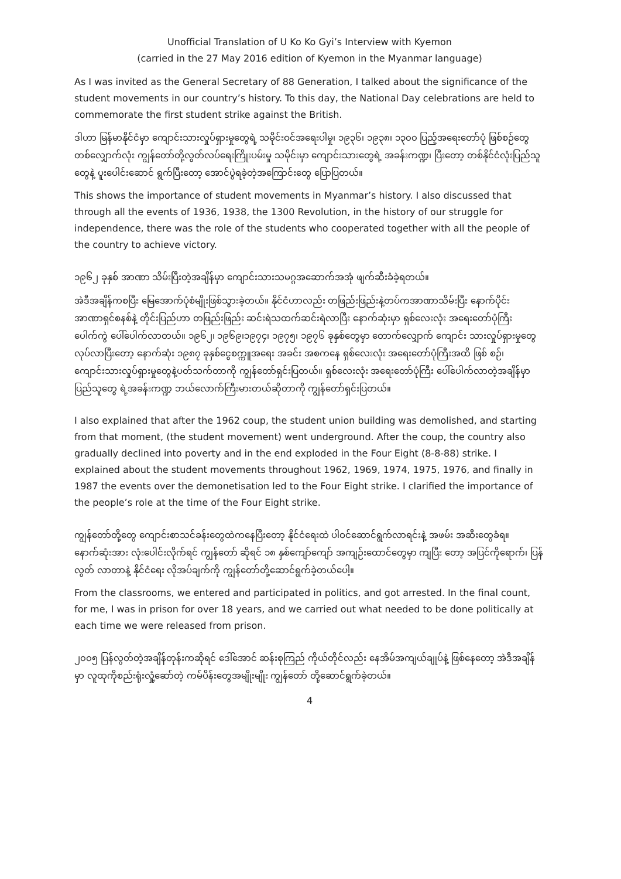Unofficial Translation of U Ko Ko Gyi’s Interview with Kyemon
(carried in the 27 May 2016 edition of Kyemon in the Myanmar language)
As I was invited as the General Secretary of 88 Generation, I talked about the significance of the student movements in our country’s history. To this day, the National Day celebrations are held to commemorate the first student strike against the British.
ဒါဟာ မြန်မာနိုင်ငံမှာ ကျောင်းသားလှုပ်ရှားမှုတွေရဲ့ သမိုင်းဝင်အရေးပါမှု၊ ၁၉၃၆၊ ၁၉၃၈၊ ၁၃၀၀ ပြည့်အရေးတော်ပုံ ဖြစ်စဉ်တွေ တစ်လျှောက်လုံး ကျွန်တော်တို့လွတ်လပ်ရေးကြိုးပမ်းမှု သမိုင်းမှာ ကျောင်းသားတွေရဲ့ အခန်းကဏ္ဍ၊ ပြီးတော့ တစ်နိုင်ငံလုံးပြည်သူတွေနဲ့ ပူးပေါင်းဆောင် ရွက်ပြီးတော့ အောင်ပွဲရခဲ့တဲ့အကြောင်းတွေ ပြောပြတယ်။
This shows the importance of student movements in Myanmar’s history. I also discussed that through all the events of 1936, 1938, the 1300 Revolution, in the history of our struggle for independence, there was the role of the students who cooperated together with all the people of the country to achieve victory.
၁၉၆၂ ခုနှစ် အာဏာ သိမ်းပြီးတဲ့အချိန်မှာ ကျောင်းသားသမဂ္ဂအဆောက်အအုံ ဖျက်ဆီးခံခဲ့ရတယ်။
အဲဒီအချိန်ကစပြီး မြေအောက်ပုံစံမျိုးဖြစ်သွားခဲ့တယ်။ နိုင်ငံဟာလည်း တဖြည်းဖြည်းနဲ့တပ်ကအာဏာသိမ်းပြီး နောက်ပိုင်း အာဏာရှင်စနစ်နဲ့ တိုင်းပြည်ဟာ တဖြည်းဖြည်း ဆင်းရဲသထက်ဆင်းရဲလာပြီး နောက်ဆုံးမှာ ရှစ်လေးလုံး အရေးတော်ပုံကြီးပေါက်ကွဲ ပေါ်ပေါက်လာတယ်။ ၁၉၆၂၊ ၁၉၆၉၊၁၉၇၄၊ ၁၉၇၅၊ ၁၉၇၆ ခုနှစ်တွေမှာ တောက်လျှောက် ကျောင်း သားလှုပ်ရှားမှုတွေ လုပ်လာပြီးတော့ နောက်ဆုံး ၁၉၈၇ ခုနှစ်ငွေစက္ကူအရေး အခင်း အစကနေ ရှစ်လေးလုံး အရေးတော်ပုံကြီးအထိ ဖြစ် စဉ်၊ ကျောင်းသားလှုပ်ရှားမှုတွေနဲ့ပတ်သက်တာကို ကျွန်တော်ရှင်းပြတယ်။ ရှစ်လေးလုံး အရေးတော်ပုံကြီး ပေါ်ပေါက်လာတဲ့အချိန်မှာ ပြည်သူတွေ ရဲ့အခန်းကဏ္ဍ ဘယ်လောက်ကြီးမားတယ်ဆိုတာကို ကျွန်တော်ရှင်းပြတယ်။
I also explained that after the 1962 coup, the student union building was demolished, and starting from that moment, (the student movement) went underground. After the coup, the country also gradually declined into poverty and in the end exploded in the Four Eight (8-8-88) strike. I explained about the student movements throughout 1962, 1969, 1974, 1975, 1976, and finally in 1987 the events over the demonetisation led to the Four Eight strike. I clarified the importance of the people’s role at the time of the Four Eight strike.
ကျွန်တော်တို့တွေ ကျောင်းစာသင်ခန်းတွေထဲကနေပြီးတော့ နိုင်ငံရေးထဲ ပါဝင်ဆောင်ရွက်လာရင်းနဲ့ အဖမ်း အဆီးတွေခံရ။ နောက်ဆုံးအား လုံးပေါင်းလိုက်ရင် ကျွန်တော် ဆိုရင် ၁၈ နှစ်ကျော်ကျော် အကျဉ်းထောင်တွေမှာ ကျပြီး တော့ အပြင်ကိုရောက်၊ ပြန်လွတ် လာတာနဲ့ နိုင်ငံရေး လိုအပ်ချက်ကို ကျွန်တော်တို့ဆောင်ရွက်ခဲ့တယ်ပေါ့။
From the classrooms, we entered and participated in politics, and got arrested. In the final count, for me, I was in prison for over 18 years, and we carried out what needed to be done politically at each time we were released from prison.
၂၀၀၅ ပြန်လွတ်တဲ့အချိန်တုန်းကဆိုရင် ဒေါ်အောင် ဆန်းစုကြည် ကိုယ်တိုင်လည်း နေအိမ်အကျယ်ချုပ်နဲ့ ဖြစ်နေတော့ အဲဒီအချိန်မှာ လူထုကိုစည်းရုံးလှုံ့ဆော်တဲ့ ကမ်ပိန်းတွေအမျိုးမျိုး ကျွန်တော် တို့ဆောင်ရွက်ခဲ့တယ်။
4